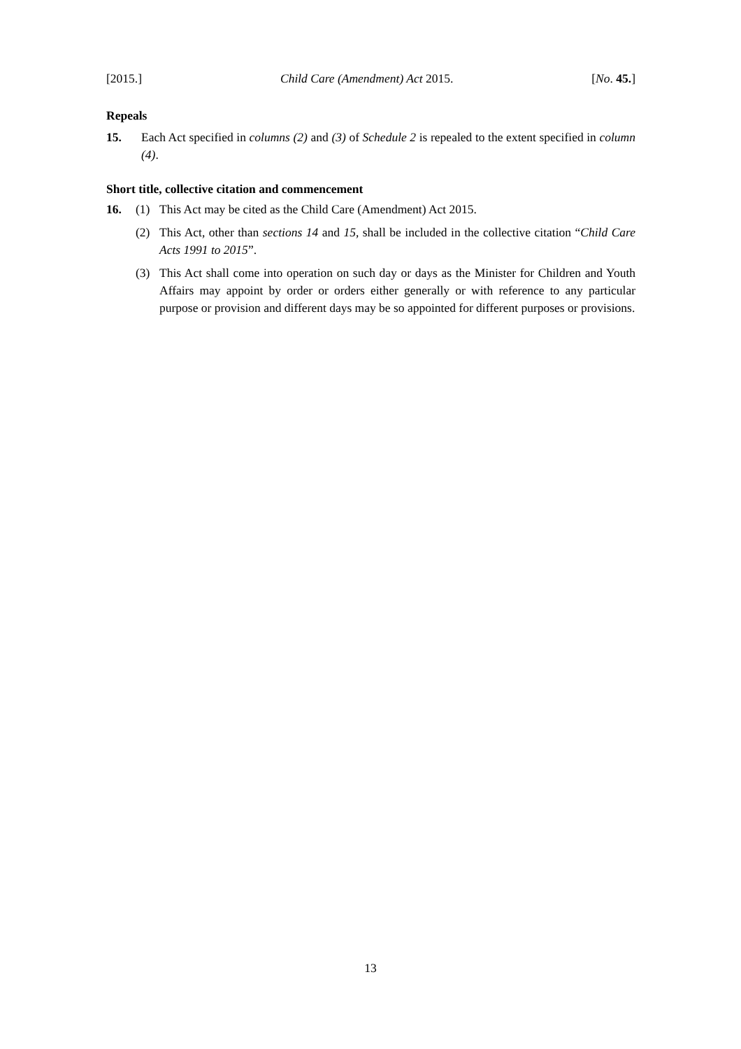[2015.] Child Care (Amendment) Act 2015. [No. 45.]
Repeals
15. Each Act specified in columns (2) and (3) of Schedule 2 is repealed to the extent specified in column (4).
Short title, collective citation and commencement
16. (1) This Act may be cited as the Child Care (Amendment) Act 2015.
(2) This Act, other than sections 14 and 15, shall be included in the collective citation “Child Care Acts 1991 to 2015”.
(3) This Act shall come into operation on such day or days as the Minister for Children and Youth Affairs may appoint by order or orders either generally or with reference to any particular purpose or provision and different days may be so appointed for different purposes or provisions.
13